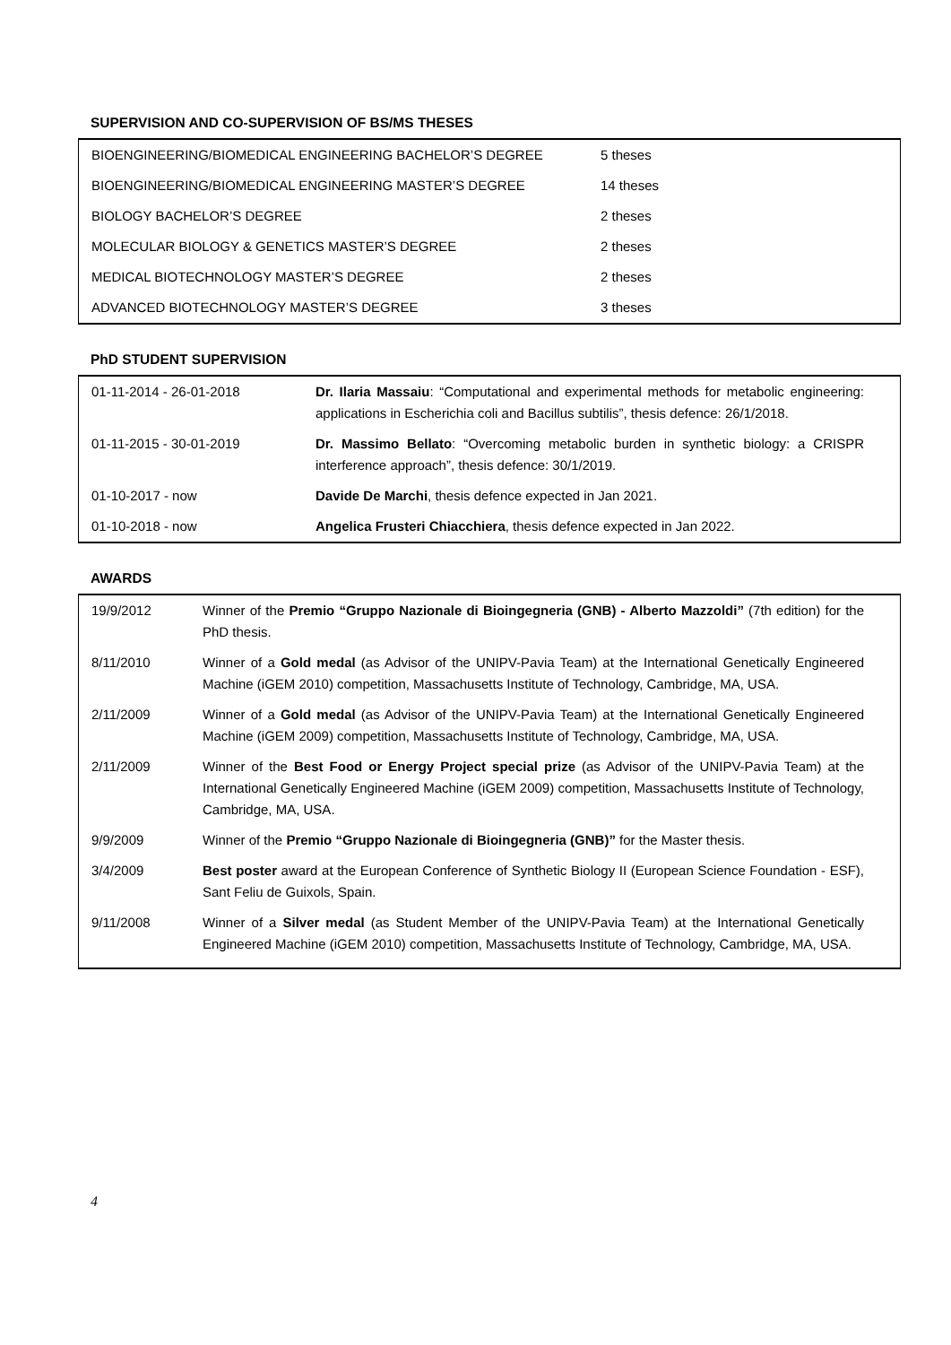SUPERVISION AND CO-SUPERVISION OF BS/MS THESES
| BIOENGINEERING/BIOMEDICAL ENGINEERING BACHELOR’S DEGREE | 5 theses |
| BIOENGINEERING/BIOMEDICAL ENGINEERING MASTER’S DEGREE | 14 theses |
| BIOLOGY BACHELOR’S DEGREE | 2 theses |
| MOLECULAR BIOLOGY & GENETICS MASTER’S DEGREE | 2 theses |
| MEDICAL BIOTECHNOLOGY MASTER’S DEGREE | 2 theses |
| ADVANCED BIOTECHNOLOGY MASTER’S DEGREE | 3 theses |
PhD STUDENT SUPERVISION
| 01-11-2014 - 26-01-2018 | Dr. Ilaria Massaiu : “Computational and experimental methods for metabolic engineering: applications in Escherichia coli and Bacillus subtilis”, thesis defence: 26/1/2018. |
| 01-11-2015 - 30-01-2019 | Dr. Massimo Bellato : “Overcoming metabolic burden in synthetic biology: a CRISPR interference approach”, thesis defence: 30/1/2019. |
| 01-10-2017 - now | Davide De Marchi , thesis defence expected in Jan 2021. |
| 01-10-2018 - now | Angelica Frusteri Chiacchiera , thesis defence expected in Jan 2022. |
AWARDS
| 19/9/2012 | Winner of the Premio “Gruppo Nazionale di Bioingegneria (GNB) - Alberto Mazzoldi” (7th edition) for the PhD thesis. |
| 8/11/2010 | Winner of a Gold medal (as Advisor of the UNIPV-Pavia Team) at the International Genetically Engineered Machine (iGEM 2010) competition, Massachusetts Institute of Technology, Cambridge, MA, USA. |
| 2/11/2009 | Winner of a Gold medal (as Advisor of the UNIPV-Pavia Team) at the International Genetically Engineered Machine (iGEM 2009) competition, Massachusetts Institute of Technology, Cambridge, MA, USA. |
| 2/11/2009 | Winner of the Best Food or Energy Project special prize (as Advisor of the UNIPV-Pavia Team) at the International Genetically Engineered Machine (iGEM 2009) competition, Massachusetts Institute of Technology, Cambridge, MA, USA. |
| 9/9/2009 | Winner of the Premio “Gruppo Nazionale di Bioingegneria (GNB)” for the Master thesis. |
| 3/4/2009 | Best poster award at the European Conference of Synthetic Biology II (European Science Foundation - ESF), Sant Feliu de Guixols, Spain. |
| 9/11/2008 | Winner of a Silver medal (as Student Member of the UNIPV-Pavia Team) at the International Genetically Engineered Machine (iGEM 2010) competition, Massachusetts Institute of Technology, Cambridge, MA, USA. |
4